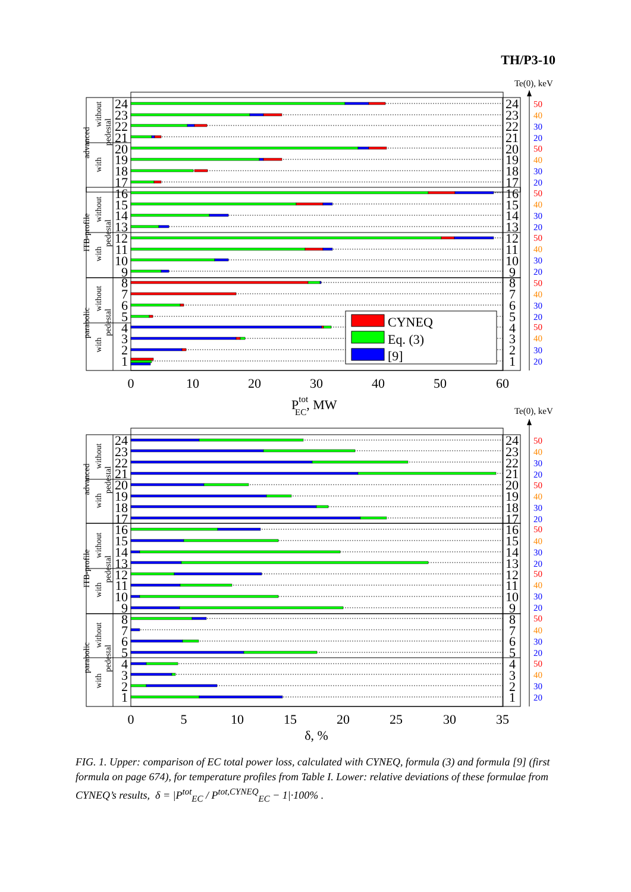TH/P3-10
CYNEQ
Eq. (3)
[9]
24
23
22
21
20
19
18
17
16
15
14
13
12
11
10
9
8
7
6
5
4
3
2
1
24
23
22
21
20
19
18
17
16
15
14
13
12
11
10
9
8
7
6
5
4
3
2
1
without
pedestal
with
advanced
without
pedestal
with
ITB-profile
without
pedestal
with
parabolic
0
10
20
30
40
50
60
PtotEC, MW
Te(0), keV
50
40
30
20
50
40
30
20
50
40
30
20
50
40
30
20
50
40
30
20
50
40
30
20
Te(0), keV
24
23
22
21
20
19
18
17
16
15
14
13
12
11
10
9
8
7
6
5
4
3
2
1
24
23
22
21
20
19
18
17
16
15
14
13
12
11
10
9
8
7
6
5
4
3
2
1
without
pedestal
with
advanced
without
pedestal
with
ITB-profile
without
pedestal
with
parabolic
50
40
30
20
50
40
30
20
50
40
30
20
50
40
30
20
50
40
30
20
50
40
30
20
0
5
10
15
20
25
30
35
δ, %
FIG. 1. Upper: comparison of EC total power loss, calculated with CYNEQ, formula (3) and formula [9] (first formula on page 674), for temperature profiles from Table I. Lower: relative deviations of these formulae from CYNEQ’s results, δ = |P<sup>tot</sup><sub>EC</sub> / P<sup>tot,CYNEQ</sup><sub>EC</sub> − 1|·100% .